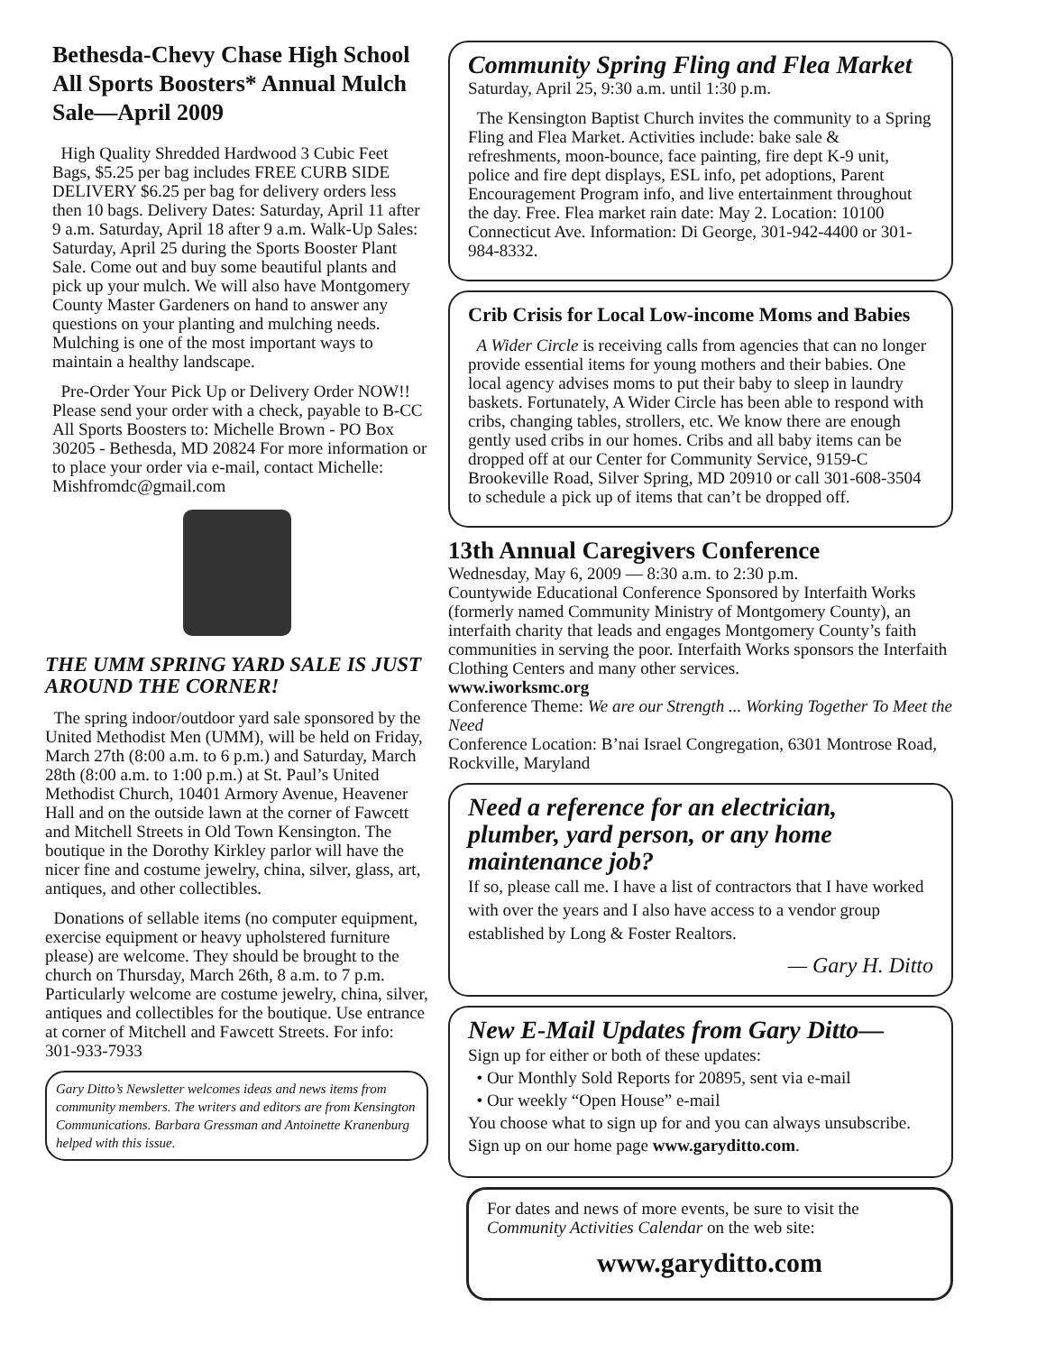Bethesda-Chevy Chase High School All Sports Boosters* Annual Mulch Sale—April 2009
High Quality Shredded Hardwood 3 Cubic Feet Bags, $5.25 per bag includes FREE CURB SIDE DELIVERY $6.25 per bag for delivery orders less then 10 bags. Delivery Dates: Saturday, April 11 after 9 a.m. Saturday, April 18 after 9 a.m. Walk-Up Sales: Saturday, April 25 during the Sports Booster Plant Sale. Come out and buy some beautiful plants and pick up your mulch. We will also have Montgomery County Master Gardeners on hand to answer any questions on your planting and mulching needs. Mulching is one of the most important ways to maintain a healthy landscape.
Pre-Order Your Pick Up or Delivery Order NOW!! Please send your order with a check, payable to B-CC All Sports Boosters to: Michelle Brown - PO Box 30205 - Bethesda, MD 20824 For more information or to place your order via e-mail, contact Michelle: Mishfromdc@gmail.com
THE UMM SPRING YARD SALE IS JUST AROUND THE CORNER!
The spring indoor/outdoor yard sale sponsored by the United Methodist Men (UMM), will be held on Friday, March 27th (8:00 a.m. to 6 p.m.) and Saturday, March 28th (8:00 a.m. to 1:00 p.m.) at St. Paul’s United Methodist Church, 10401 Armory Avenue, Heavener Hall and on the outside lawn at the corner of Fawcett and Mitchell Streets in Old Town Kensington. The boutique in the Dorothy Kirkley parlor will have the nicer fine and costume jewelry, china, silver, glass, art, antiques, and other collectibles.
Donations of sellable items (no computer equipment, exercise equipment or heavy upholstered furniture please) are welcome. They should be brought to the church on Thursday, March 26th, 8 a.m. to 7 p.m. Particularly welcome are costume jewelry, china, silver, antiques and collectibles for the boutique. Use entrance at corner of Mitchell and Fawcett Streets. For info: 301-933-7933
Gary Ditto’s Newsletter welcomes ideas and news items from community members. The writers and editors are from Kensington Communications. Barbara Gressman and Antoinette Kranenburg helped with this issue.
Community Spring Fling and Flea Market
Saturday, April 25, 9:30 a.m. until 1:30 p.m.
The Kensington Baptist Church invites the community to a Spring Fling and Flea Market. Activities include: bake sale & refreshments, moon-bounce, face painting, fire dept K-9 unit, police and fire dept displays, ESL info, pet adoptions, Parent Encouragement Program info, and live entertainment throughout the day. Free. Flea market rain date: May 2. Location: 10100 Connecticut Ave. Information: Di George, 301-942-4400 or 301-984-8332.
Crib Crisis for Local Low-income Moms and Babies
A Wider Circle is receiving calls from agencies that can no longer provide essential items for young mothers and their babies. One local agency advises moms to put their baby to sleep in laundry baskets. Fortunately, A Wider Circle has been able to respond with cribs, changing tables, strollers, etc. We know there are enough gently used cribs in our homes. Cribs and all baby items can be dropped off at our Center for Community Service, 9159-C Brookeville Road, Silver Spring, MD 20910 or call 301-608-3504 to schedule a pick up of items that can’t be dropped off.
13th Annual Caregivers Conference
Wednesday, May 6, 2009 — 8:30 a.m. to 2:30 p.m.
Countywide Educational Conference Sponsored by Interfaith Works (formerly named Community Ministry of Montgomery County), an interfaith charity that leads and engages Montgomery County’s faith communities in serving the poor. Interfaith Works sponsors the Interfaith Clothing Centers and many other services.
www.iworksmc.org
Conference Theme: We are our Strength ... Working Together To Meet the Need
Conference Location: B’nai Israel Congregation, 6301 Montrose Road, Rockville, Maryland
Need a reference for an electrician, plumber, yard person, or any home maintenance job?
If so, please call me. I have a list of contractors that I have worked with over the years and I also have access to a vendor group established by Long & Foster Realtors.
— Gary H. Ditto
New E-Mail Updates from Gary Ditto—
Sign up for either or both of these updates:
• Our Monthly Sold Reports for 20895, sent via e-mail
• Our weekly “Open House” e-mail
You choose what to sign up for and you can always unsubscribe. Sign up on our home page www.garyditto.com.
For dates and news of more events, be sure to visit the Community Activities Calendar on the web site:
www.garyditto.com